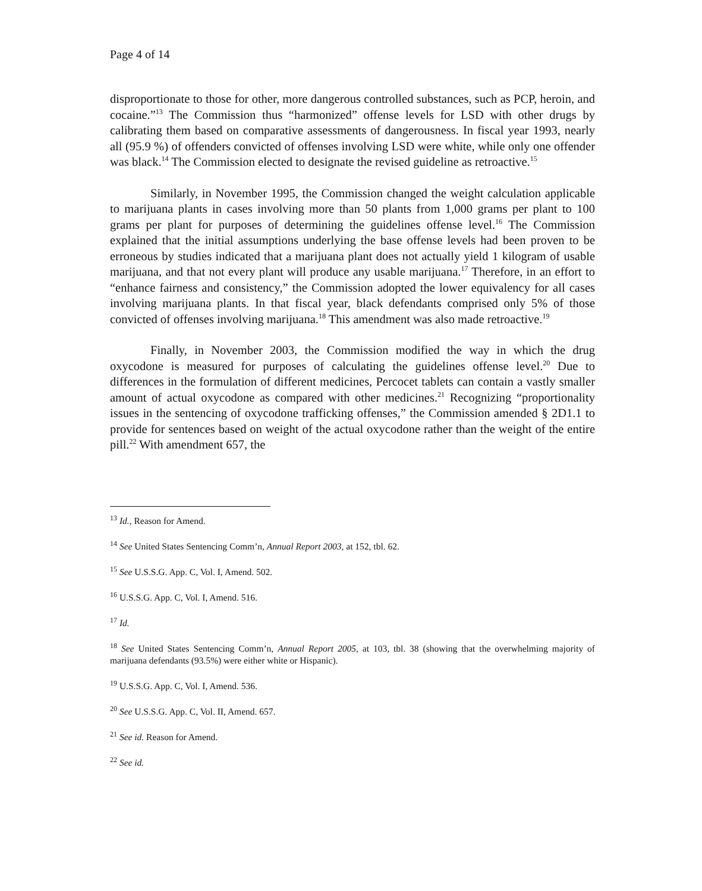Page 4 of 14
disproportionate to those for other, more dangerous controlled substances, such as PCP, heroin, and cocaine.”<sup>13</sup> The Commission thus “harmonized” offense levels for LSD with other drugs by calibrating them based on comparative assessments of dangerousness. In fiscal year 1993, nearly all (95.9 %) of offenders convicted of offenses involving LSD were white, while only one offender was black.<sup>14</sup> The Commission elected to designate the revised guideline as retroactive.<sup>15</sup>
Similarly, in November 1995, the Commission changed the weight calculation applicable to marijuana plants in cases involving more than 50 plants from 1,000 grams per plant to 100 grams per plant for purposes of determining the guidelines offense level.<sup>16</sup> The Commission explained that the initial assumptions underlying the base offense levels had been proven to be erroneous by studies indicated that a marijuana plant does not actually yield 1 kilogram of usable marijuana, and that not every plant will produce any usable marijuana.<sup>17</sup> Therefore, in an effort to “enhance fairness and consistency,” the Commission adopted the lower equivalency for all cases involving marijuana plants. In that fiscal year, black defendants comprised only 5% of those convicted of offenses involving marijuana.<sup>18</sup> This amendment was also made retroactive.<sup>19</sup>
Finally, in November 2003, the Commission modified the way in which the drug oxycodone is measured for purposes of calculating the guidelines offense level.<sup>20</sup> Due to differences in the formulation of different medicines, Percocet tablets can contain a vastly smaller amount of actual oxycodone as compared with other medicines.<sup>21</sup> Recognizing “proportionality issues in the sentencing of oxycodone trafficking offenses,” the Commission amended § 2D1.1 to provide for sentences based on weight of the actual oxycodone rather than the weight of the entire pill.<sup>22</sup> With amendment 657, the
<sup>13</sup> Id., Reason for Amend.
<sup>14</sup> See United States Sentencing Comm’n, Annual Report 2003, at 152, tbl. 62.
<sup>15</sup> See U.S.S.G. App. C, Vol. I, Amend. 502.
<sup>16</sup> U.S.S.G. App. C, Vol. I, Amend. 516.
<sup>17</sup> Id.
<sup>18</sup> See United States Sentencing Comm’n, Annual Report 2005, at 103, tbl. 38 (showing that the overwhelming majority of marijuana defendants (93.5%) were either white or Hispanic).
<sup>19</sup> U.S.S.G. App. C, Vol. I, Amend. 536.
<sup>20</sup> See U.S.S.G. App. C, Vol. II, Amend. 657.
<sup>21</sup> See id. Reason for Amend.
<sup>22</sup> See id.